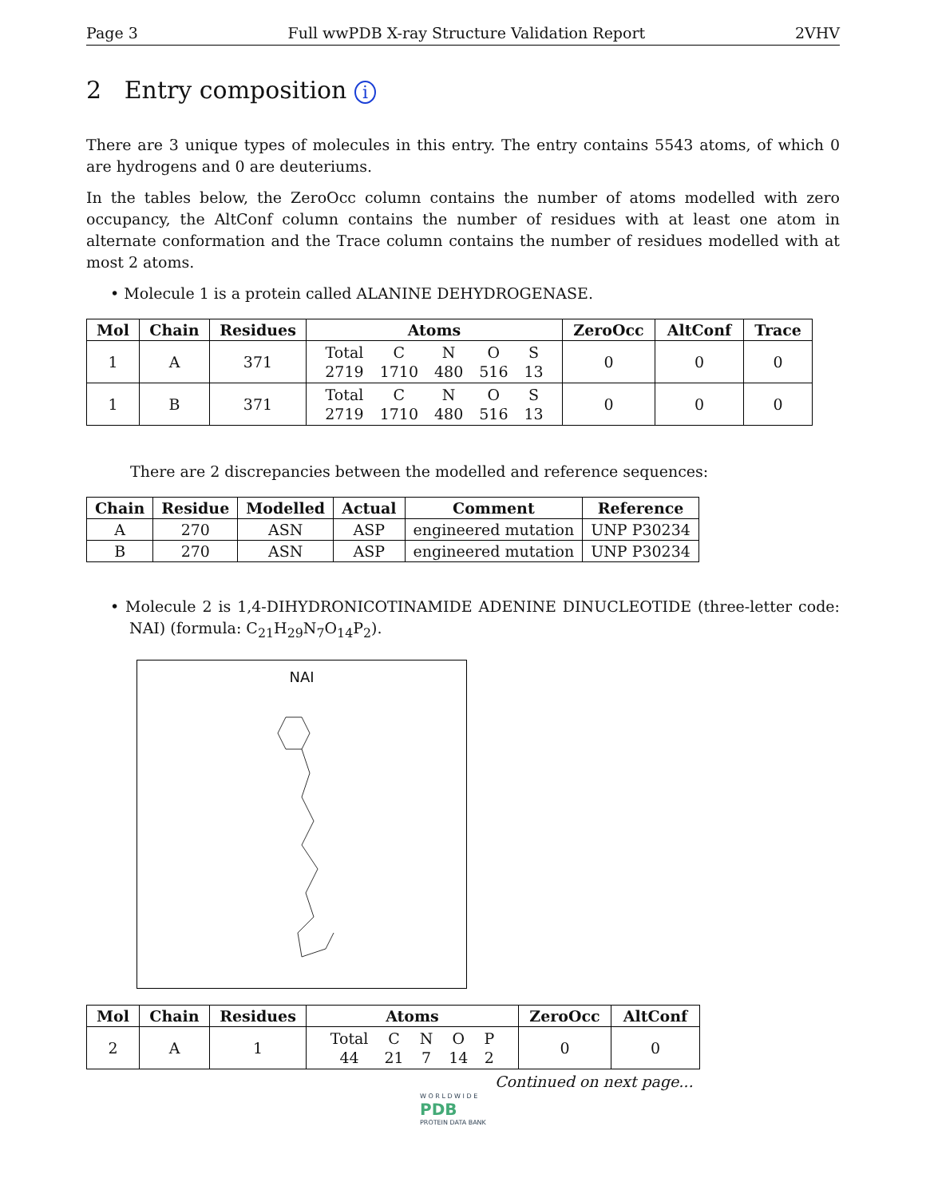Page 3 Full wwPDB X-ray Structure Validation Report 2VHV
2 Entry composition i
There are 3 unique types of molecules in this entry. The entry contains 5543 atoms, of which 0 are hydrogens and 0 are deuteriums.
In the tables below, the ZeroOcc column contains the number of atoms modelled with zero occupancy, the AltConf column contains the number of residues with at least one atom in alternate conformation and the Trace column contains the number of residues modelled with at most 2 atoms.
• Molecule 1 is a protein called ALANINE DEHYDROGENASE.
| Mol | Chain | Residues | Atoms | ZeroOcc | AltConf | Trace |
| --- | --- | --- | --- | --- | --- | --- |
| 1 | A | 371 | / Total / C / N / O / S / / 2719 / 1710 / 480 / 516 / 13 / | 0 | 0 | 0 |
| 1 | B | 371 | / Total / C / N / O / S / / 2719 / 1710 / 480 / 516 / 13 / | 0 | 0 | 0 |
There are 2 discrepancies between the modelled and reference sequences:
| Chain | Residue | Modelled | Actual | Comment | Reference |
| --- | --- | --- | --- | --- | --- |
| A | 270 | ASN | ASP | engineered mutation | UNP P30234 |
| B | 270 | ASN | ASP | engineered mutation | UNP P30234 |
• Molecule 2 is 1,4-DIHYDRONICOTINAMIDE ADENINE DINUCLEOTIDE (three-letter code: NAI) (formula: C<sub>21</sub>H<sub>29</sub>N<sub>7</sub>O<sub>14</sub>P<sub>2</sub>).
NAI
| Mol | Chain | Residues | Atoms | ZeroOcc | AltConf |
| --- | --- | --- | --- | --- | --- |
| 2 | A | 1 | / Total / C / N / O / P / / 44 / 21 / 7 / 14 / 2 / | 0 | 0 |
Continued on next page...
W O R L D W I D E
PDB
PROTEIN DATA BANK